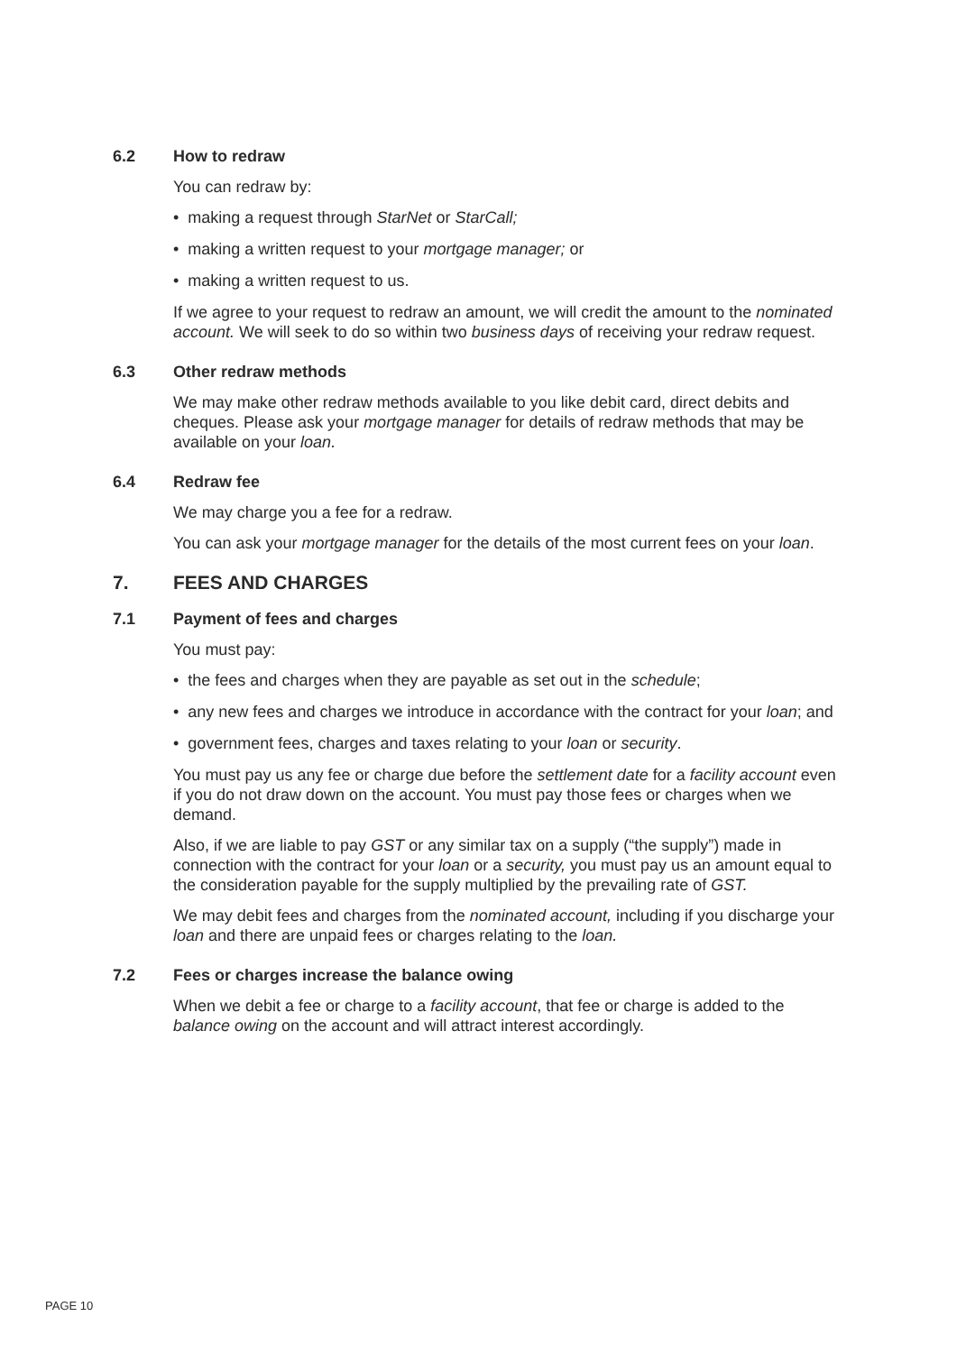6.2 How to redraw
You can redraw by:
• making a request through StarNet or StarCall;
• making a written request to your mortgage manager; or
• making a written request to us.
If we agree to your request to redraw an amount, we will credit the amount to the nominated account. We will seek to do so within two business days of receiving your redraw request.
6.3 Other redraw methods
We may make other redraw methods available to you like debit card, direct debits and cheques. Please ask your mortgage manager for details of redraw methods that may be available on your loan.
6.4 Redraw fee
We may charge you a fee for a redraw.
You can ask your mortgage manager for the details of the most current fees on your loan.
7. FEES AND CHARGES
7.1 Payment of fees and charges
You must pay:
• the fees and charges when they are payable as set out in the schedule;
• any new fees and charges we introduce in accordance with the contract for your loan; and
• government fees, charges and taxes relating to your loan or security.
You must pay us any fee or charge due before the settlement date for a facility account even if you do not draw down on the account. You must pay those fees or charges when we demand.
Also, if we are liable to pay GST or any similar tax on a supply (“the supply”) made in connection with the contract for your loan or a security, you must pay us an amount equal to the consideration payable for the supply multiplied by the prevailing rate of GST.
We may debit fees and charges from the nominated account, including if you discharge your loan and there are unpaid fees or charges relating to the loan.
7.2 Fees or charges increase the balance owing
When we debit a fee or charge to a facility account, that fee or charge is added to the balance owing on the account and will attract interest accordingly.
PAGE 10